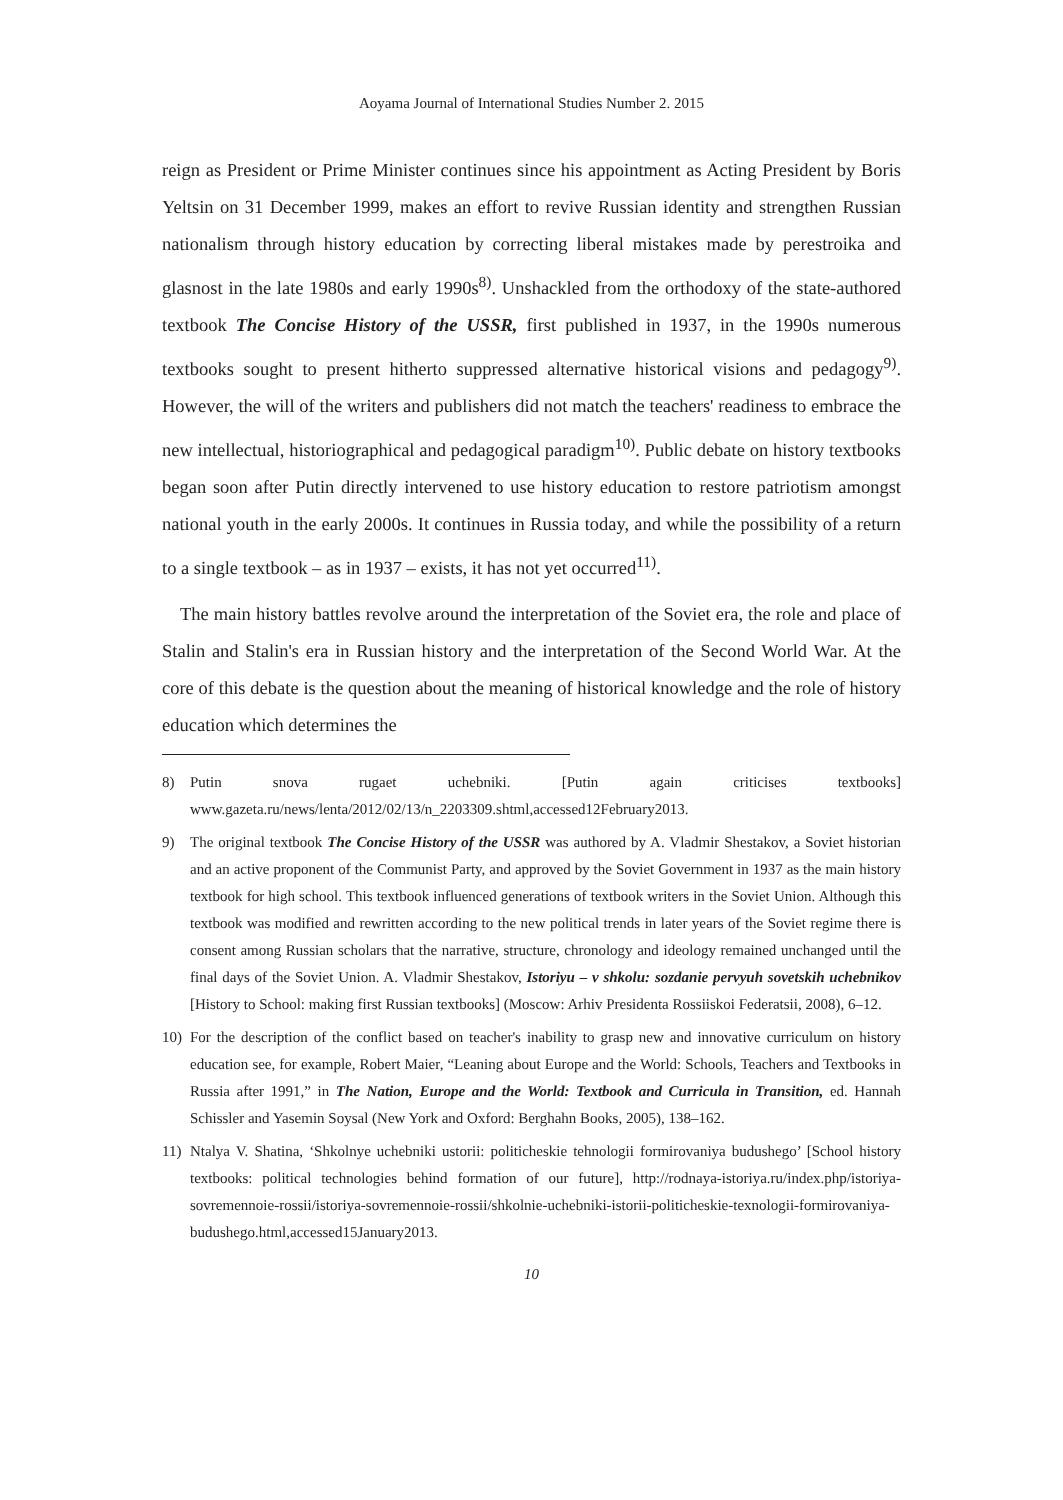Aoyama Journal of International Studies Number 2. 2015
reign as President or Prime Minister continues since his appointment as Acting President by Boris Yeltsin on 31 December 1999, makes an effort to revive Russian identity and strengthen Russian nationalism through history education by correcting liberal mistakes made by perestroika and glasnost in the late 1980s and early 1990s<sup>8)</sup>. Unshackled from the orthodoxy of the state-authored textbook The Concise History of the USSR, first published in 1937, in the 1990s numerous textbooks sought to present hitherto suppressed alternative historical visions and pedagogy<sup>9)</sup>. However, the will of the writers and publishers did not match the teachers' readiness to embrace the new intellectual, historiographical and pedagogical paradigm<sup>10)</sup>. Public debate on history textbooks began soon after Putin directly intervened to use history education to restore patriotism amongst national youth in the early 2000s. It continues in Russia today, and while the possibility of a return to a single textbook – as in 1937 – exists, it has not yet occurred<sup>11)</sup>.
The main history battles revolve around the interpretation of the Soviet era, the role and place of Stalin and Stalin's era in Russian history and the interpretation of the Second World War. At the core of this debate is the question about the meaning of historical knowledge and the role of history education which determines the
8) Putin snova rugaet uchebniki. [Putin again criticises textbooks] www.gazeta.ru/news/lenta/2012/02/13/n_2203309.shtml,accessed12February2013.
9) The original textbook The Concise History of the USSR was authored by A. Vladmir Shestakov, a Soviet historian and an active proponent of the Communist Party, and approved by the Soviet Government in 1937 as the main history textbook for high school. This textbook influenced generations of textbook writers in the Soviet Union. Although this textbook was modified and rewritten according to the new political trends in later years of the Soviet regime there is consent among Russian scholars that the narrative, structure, chronology and ideology remained unchanged until the final days of the Soviet Union. A. Vladmir Shestakov, Istoriyu – v shkolu: sozdanie pervyuh sovetskih uchebnikov [History to School: making first Russian textbooks] (Moscow: Arhiv Presidenta Rossiiskoi Federatsii, 2008), 6–12.
10) For the description of the conflict based on teacher's inability to grasp new and innovative curriculum on history education see, for example, Robert Maier, “Leaning about Europe and the World: Schools, Teachers and Textbooks in Russia after 1991,” in The Nation, Europe and the World: Textbook and Curricula in Transition, ed. Hannah Schissler and Yasemin Soysal (New York and Oxford: Berghahn Books, 2005), 138–162.
11) Ntalya V. Shatina, ‘Shkolnye uchebniki ustorii: politicheskie tehnologii formirovaniya budushego’ [School history textbooks: political technologies behind formation of our future], http://rodnaya-istoriya.ru/index.php/istoriya-sovremennoie-rossii/istoriya-sovremennoie-rossii/shkolnie-uchebniki-istorii-politicheskie-texnologii-formirovaniya-budushego.html,accessed15January2013.
10